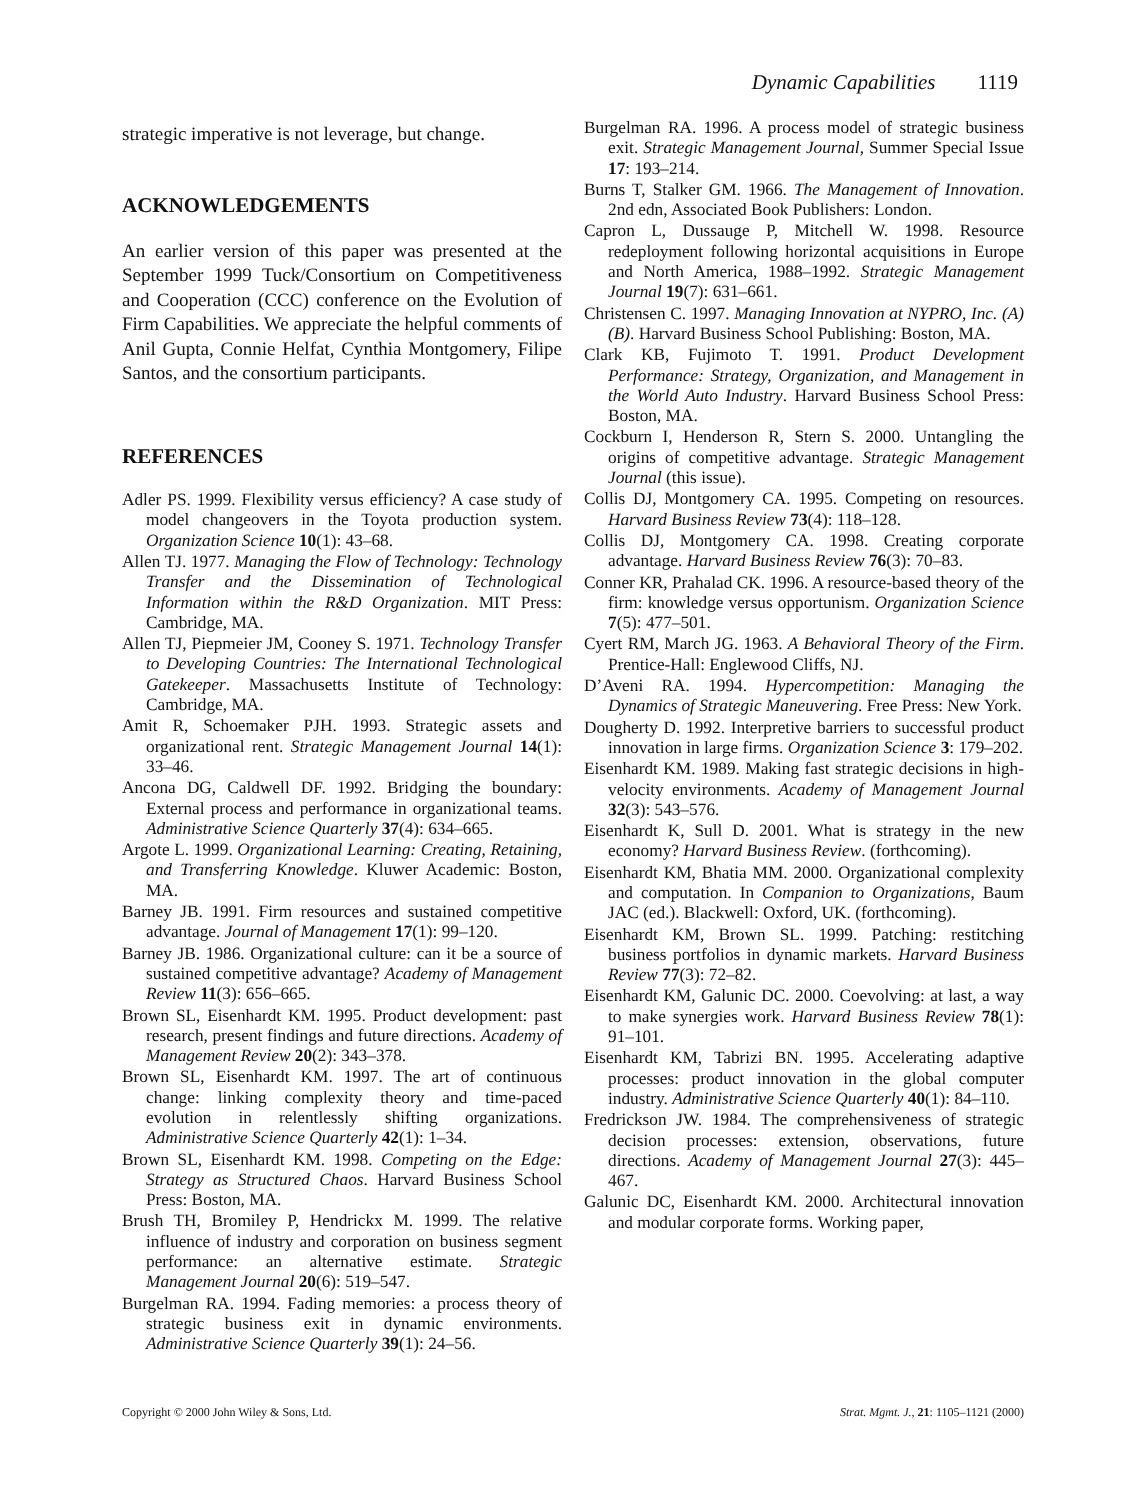Dynamic Capabilities 1119
strategic imperative is not leverage, but change.
ACKNOWLEDGEMENTS
An earlier version of this paper was presented at the September 1999 Tuck/Consortium on Competitiveness and Cooperation (CCC) conference on the Evolution of Firm Capabilities. We appreciate the helpful comments of Anil Gupta, Connie Helfat, Cynthia Montgomery, Filipe Santos, and the consortium participants.
REFERENCES
Adler PS. 1999. Flexibility versus efficiency? A case study of model changeovers in the Toyota production system. Organization Science 10(1): 43–68.
Allen TJ. 1977. Managing the Flow of Technology: Technology Transfer and the Dissemination of Technological Information within the R&D Organization. MIT Press: Cambridge, MA.
Allen TJ, Piepmeier JM, Cooney S. 1971. Technology Transfer to Developing Countries: The International Technological Gatekeeper. Massachusetts Institute of Technology: Cambridge, MA.
Amit R, Schoemaker PJH. 1993. Strategic assets and organizational rent. Strategic Management Journal 14(1): 33–46.
Ancona DG, Caldwell DF. 1992. Bridging the boundary: External process and performance in organizational teams. Administrative Science Quarterly 37(4): 634–665.
Argote L. 1999. Organizational Learning: Creating, Retaining, and Transferring Knowledge. Kluwer Academic: Boston, MA.
Barney JB. 1991. Firm resources and sustained competitive advantage. Journal of Management 17(1): 99–120.
Barney JB. 1986. Organizational culture: can it be a source of sustained competitive advantage? Academy of Management Review 11(3): 656–665.
Brown SL, Eisenhardt KM. 1995. Product development: past research, present findings and future directions. Academy of Management Review 20(2): 343–378.
Brown SL, Eisenhardt KM. 1997. The art of continuous change: linking complexity theory and time-paced evolution in relentlessly shifting organizations. Administrative Science Quarterly 42(1): 1–34.
Brown SL, Eisenhardt KM. 1998. Competing on the Edge: Strategy as Structured Chaos. Harvard Business School Press: Boston, MA.
Brush TH, Bromiley P, Hendrickx M. 1999. The relative influence of industry and corporation on business segment performance: an alternative estimate. Strategic Management Journal 20(6): 519–547.
Burgelman RA. 1994. Fading memories: a process theory of strategic business exit in dynamic environments. Administrative Science Quarterly 39(1): 24–56.
Burgelman RA. 1996. A process model of strategic business exit. Strategic Management Journal, Summer Special Issue 17: 193–214.
Burns T, Stalker GM. 1966. The Management of Innovation. 2nd edn, Associated Book Publishers: London.
Capron L, Dussauge P, Mitchell W. 1998. Resource redeployment following horizontal acquisitions in Europe and North America, 1988–1992. Strategic Management Journal 19(7): 631–661.
Christensen C. 1997. Managing Innovation at NYPRO, Inc. (A) (B). Harvard Business School Publishing: Boston, MA.
Clark KB, Fujimoto T. 1991. Product Development Performance: Strategy, Organization, and Management in the World Auto Industry. Harvard Business School Press: Boston, MA.
Cockburn I, Henderson R, Stern S. 2000. Untangling the origins of competitive advantage. Strategic Management Journal (this issue).
Collis DJ, Montgomery CA. 1995. Competing on resources. Harvard Business Review 73(4): 118–128.
Collis DJ, Montgomery CA. 1998. Creating corporate advantage. Harvard Business Review 76(3): 70–83.
Conner KR, Prahalad CK. 1996. A resource-based theory of the firm: knowledge versus opportunism. Organization Science 7(5): 477–501.
Cyert RM, March JG. 1963. A Behavioral Theory of the Firm. Prentice-Hall: Englewood Cliffs, NJ.
D’Aveni RA. 1994. Hypercompetition: Managing the Dynamics of Strategic Maneuvering. Free Press: New York.
Dougherty D. 1992. Interpretive barriers to successful product innovation in large firms. Organization Science 3: 179–202.
Eisenhardt KM. 1989. Making fast strategic decisions in high-velocity environments. Academy of Management Journal 32(3): 543–576.
Eisenhardt K, Sull D. 2001. What is strategy in the new economy? Harvard Business Review. (forthcoming).
Eisenhardt KM, Bhatia MM. 2000. Organizational complexity and computation. In Companion to Organizations, Baum JAC (ed.). Blackwell: Oxford, UK. (forthcoming).
Eisenhardt KM, Brown SL. 1999. Patching: restitching business portfolios in dynamic markets. Harvard Business Review 77(3): 72–82.
Eisenhardt KM, Galunic DC. 2000. Coevolving: at last, a way to make synergies work. Harvard Business Review 78(1): 91–101.
Eisenhardt KM, Tabrizi BN. 1995. Accelerating adaptive processes: product innovation in the global computer industry. Administrative Science Quarterly 40(1): 84–110.
Fredrickson JW. 1984. The comprehensiveness of strategic decision processes: extension, observations, future directions. Academy of Management Journal 27(3): 445–467.
Galunic DC, Eisenhardt KM. 2000. Architectural innovation and modular corporate forms. Working paper,
Copyright © 2000 John Wiley & Sons, Ltd. Strat. Mgmt. J., 21: 1105–1121 (2000)